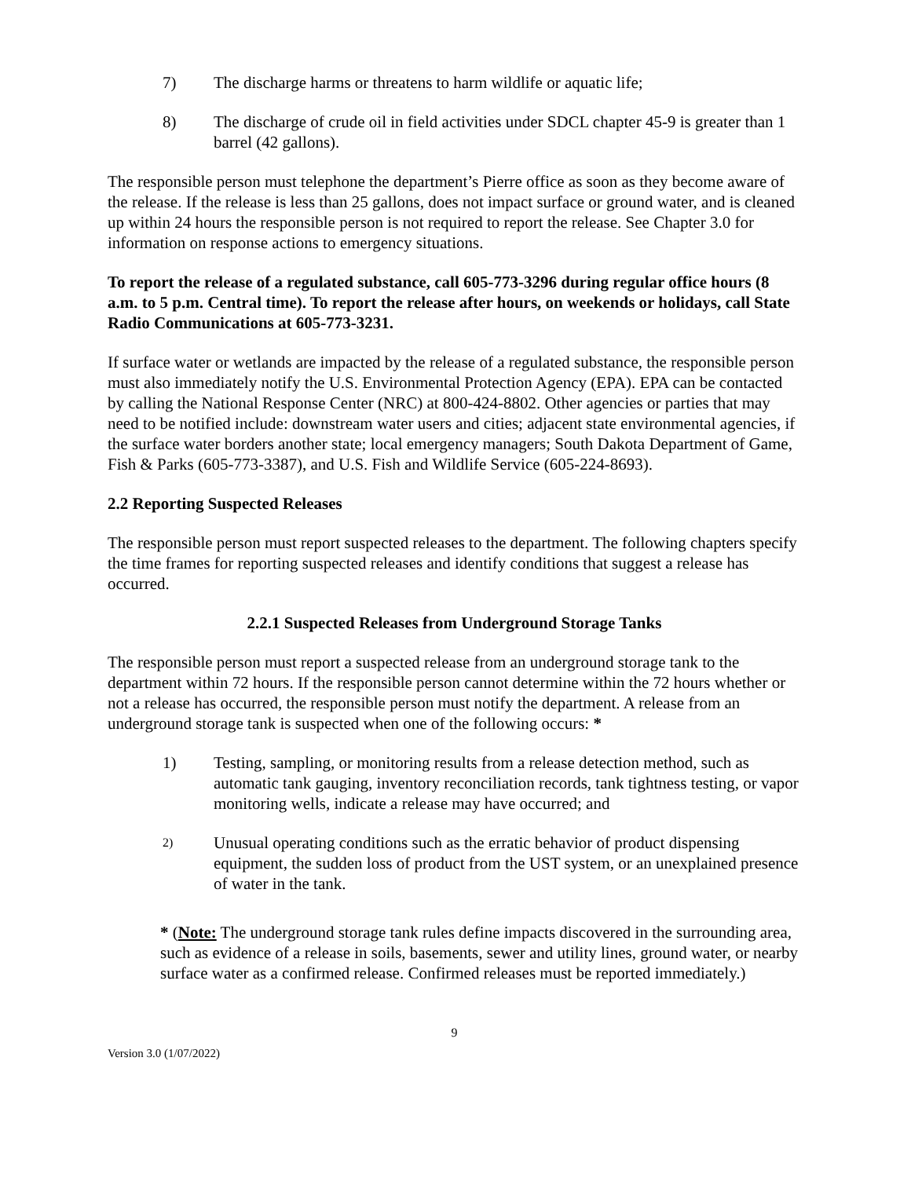7) The discharge harms or threatens to harm wildlife or aquatic life;
8) The discharge of crude oil in field activities under SDCL chapter 45-9 is greater than 1 barrel (42 gallons).
The responsible person must telephone the department’s Pierre office as soon as they become aware of the release. If the release is less than 25 gallons, does not impact surface or ground water, and is cleaned up within 24 hours the responsible person is not required to report the release. See Chapter 3.0 for information on response actions to emergency situations.
To report the release of a regulated substance, call 605-773-3296 during regular office hours (8 a.m. to 5 p.m. Central time). To report the release after hours, on weekends or holidays, call State Radio Communications at 605-773-3231.
If surface water or wetlands are impacted by the release of a regulated substance, the responsible person must also immediately notify the U.S. Environmental Protection Agency (EPA). EPA can be contacted by calling the National Response Center (NRC) at 800-424-8802. Other agencies or parties that may need to be notified include: downstream water users and cities; adjacent state environmental agencies, if the surface water borders another state; local emergency managers; South Dakota Department of Game, Fish & Parks (605-773-3387), and U.S. Fish and Wildlife Service (605-224-8693).
2.2 Reporting Suspected Releases
The responsible person must report suspected releases to the department. The following chapters specify the time frames for reporting suspected releases and identify conditions that suggest a release has occurred.
2.2.1 Suspected Releases from Underground Storage Tanks
The responsible person must report a suspected release from an underground storage tank to the department within 72 hours. If the responsible person cannot determine within the 72 hours whether or not a release has occurred, the responsible person must notify the department. A release from an underground storage tank is suspected when one of the following occurs: *
1) Testing, sampling, or monitoring results from a release detection method, such as automatic tank gauging, inventory reconciliation records, tank tightness testing, or vapor monitoring wells, indicate a release may have occurred; and
2) Unusual operating conditions such as the erratic behavior of product dispensing equipment, the sudden loss of product from the UST system, or an unexplained presence of water in the tank.
* (Note: The underground storage tank rules define impacts discovered in the surrounding area, such as evidence of a release in soils, basements, sewer and utility lines, ground water, or nearby surface water as a confirmed release. Confirmed releases must be reported immediately.)
9
Version 3.0 (1/07/2022)